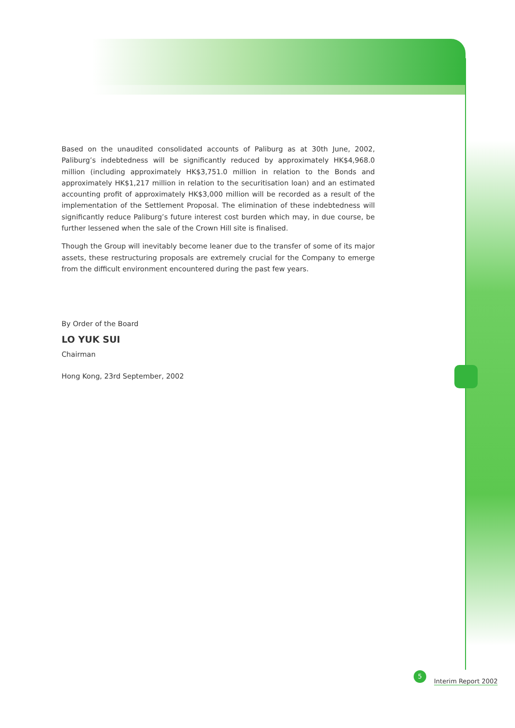Based on the unaudited consolidated accounts of Paliburg as at 30th June, 2002, Paliburg’s indebtedness will be significantly reduced by approximately HK$4,968.0 million (including approximately HK$3,751.0 million in relation to the Bonds and approximately HK$1,217 million in relation to the securitisation loan) and an estimated accounting profit of approximately HK$3,000 million will be recorded as a result of the implementation of the Settlement Proposal. The elimination of these indebtedness will significantly reduce Paliburg’s future interest cost burden which may, in due course, be further lessened when the sale of the Crown Hill site is finalised.
Though the Group will inevitably become leaner due to the transfer of some of its major assets, these restructuring proposals are extremely crucial for the Company to emerge from the difficult environment encountered during the past few years.
By Order of the Board
LO YUK SUI
Chairman
Hong Kong, 23rd September, 2002
5 Interim Report 2002